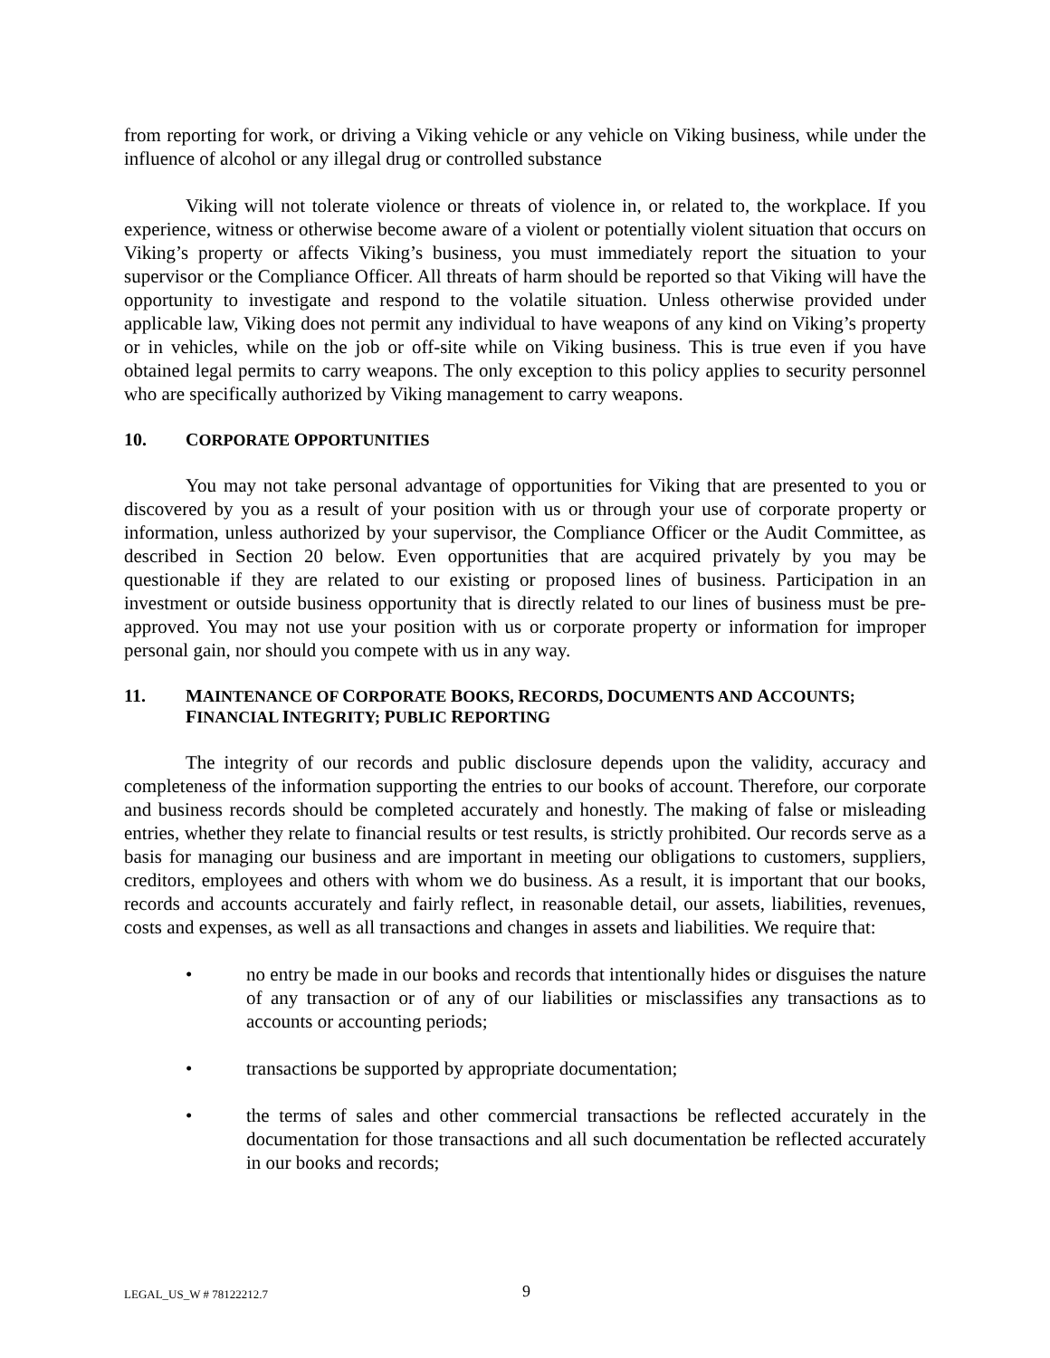from reporting for work, or driving a Viking vehicle or any vehicle on Viking business, while under the influence of alcohol or any illegal drug or controlled substance
Viking will not tolerate violence or threats of violence in, or related to, the workplace. If you experience, witness or otherwise become aware of a violent or potentially violent situation that occurs on Viking’s property or affects Viking’s business, you must immediately report the situation to your supervisor or the Compliance Officer. All threats of harm should be reported so that Viking will have the opportunity to investigate and respond to the volatile situation. Unless otherwise provided under applicable law, Viking does not permit any individual to have weapons of any kind on Viking’s property or in vehicles, while on the job or off-site while on Viking business. This is true even if you have obtained legal permits to carry weapons. The only exception to this policy applies to security personnel who are specifically authorized by Viking management to carry weapons.
10. CORPORATE OPPORTUNITIES
You may not take personal advantage of opportunities for Viking that are presented to you or discovered by you as a result of your position with us or through your use of corporate property or information, unless authorized by your supervisor, the Compliance Officer or the Audit Committee, as described in Section 20 below. Even opportunities that are acquired privately by you may be questionable if they are related to our existing or proposed lines of business. Participation in an investment or outside business opportunity that is directly related to our lines of business must be pre-approved. You may not use your position with us or corporate property or information for improper personal gain, nor should you compete with us in any way.
11. MAINTENANCE OF CORPORATE BOOKS, RECORDS, DOCUMENTS AND ACCOUNTS; FINANCIAL INTEGRITY; PUBLIC REPORTING
The integrity of our records and public disclosure depends upon the validity, accuracy and completeness of the information supporting the entries to our books of account. Therefore, our corporate and business records should be completed accurately and honestly. The making of false or misleading entries, whether they relate to financial results or test results, is strictly prohibited. Our records serve as a basis for managing our business and are important in meeting our obligations to customers, suppliers, creditors, employees and others with whom we do business. As a result, it is important that our books, records and accounts accurately and fairly reflect, in reasonable detail, our assets, liabilities, revenues, costs and expenses, as well as all transactions and changes in assets and liabilities. We require that:
• no entry be made in our books and records that intentionally hides or disguises the nature of any transaction or of any of our liabilities or misclassifies any transactions as to accounts or accounting periods;
• transactions be supported by appropriate documentation;
• the terms of sales and other commercial transactions be reflected accurately in the documentation for those transactions and all such documentation be reflected accurately in our books and records;
LEGAL_US_W # 78122212.7 9